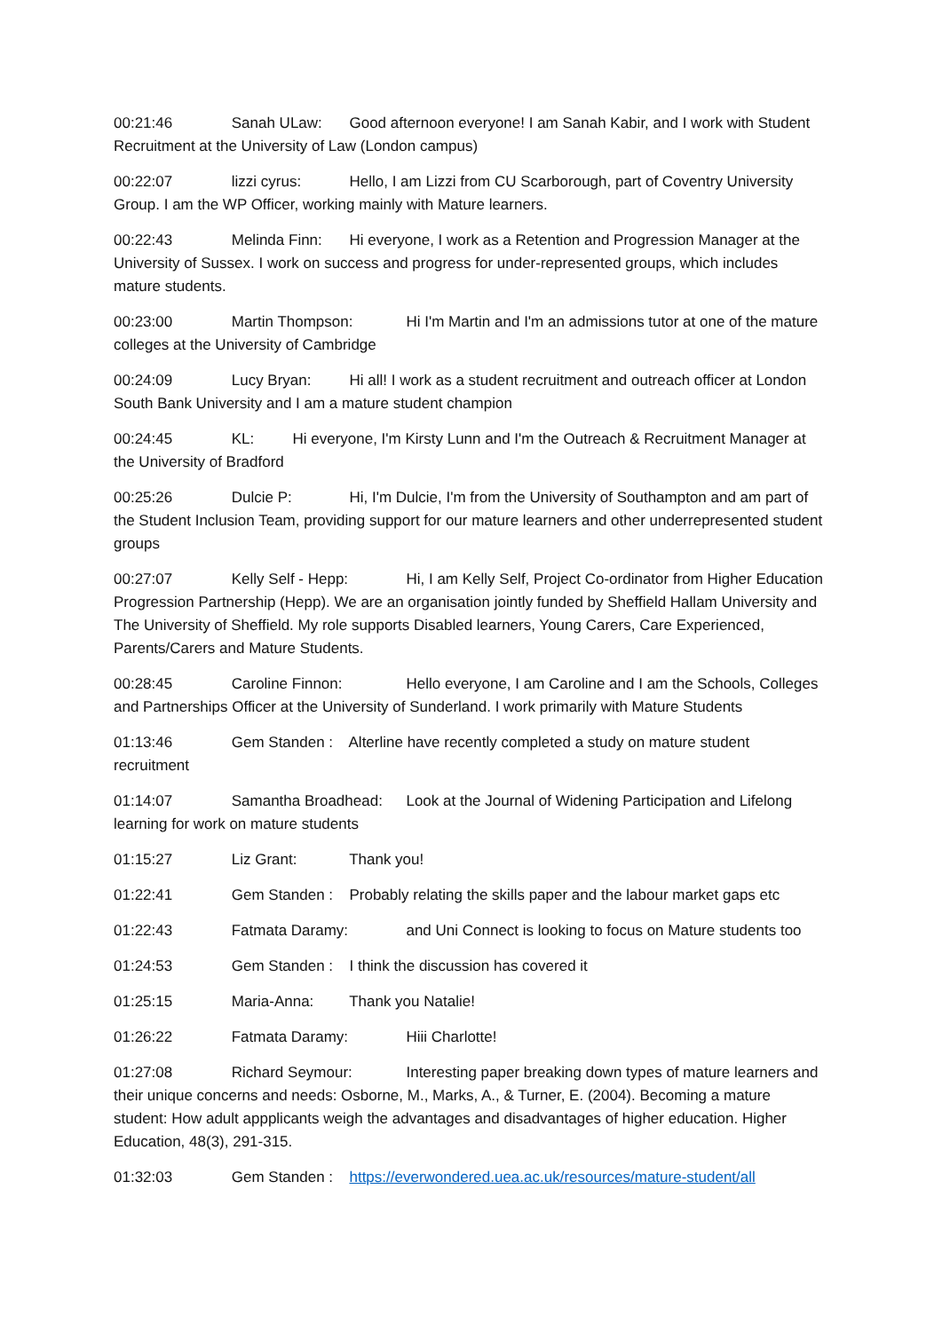00:21:46 Sanah ULaw: Good afternoon everyone! I am Sanah Kabir, and I work with Student Recruitment at the University of Law (London campus)
00:22:07 lizzi cyrus: Hello, I am Lizzi from CU Scarborough, part of Coventry University Group. I am the WP Officer, working mainly with Mature learners.
00:22:43 Melinda Finn: Hi everyone, I work as a Retention and Progression Manager at the University of Sussex. I work on success and progress for under-represented groups, which includes mature students.
00:23:00 Martin Thompson: Hi I'm Martin and I'm an admissions tutor at one of the mature colleges at the University of Cambridge
00:24:09 Lucy Bryan: Hi all! I work as a student recruitment and outreach officer at London South Bank University and I am a mature student champion
00:24:45 KL: Hi everyone, I'm Kirsty Lunn and I'm the Outreach & Recruitment Manager at the University of Bradford
00:25:26 Dulcie P: Hi, I'm Dulcie, I'm from the University of Southampton and am part of the Student Inclusion Team, providing support for our mature learners and other underrepresented student groups
00:27:07 Kelly Self - Hepp: Hi, I am Kelly Self, Project Co-ordinator from Higher Education Progression Partnership (Hepp). We are an organisation jointly funded by Sheffield Hallam University and The University of Sheffield. My role supports Disabled learners, Young Carers, Care Experienced, Parents/Carers and Mature Students.
00:28:45 Caroline Finnon: Hello everyone, I am Caroline and I am the Schools, Colleges and Partnerships Officer at the University of Sunderland. I work primarily with Mature Students
01:13:46 Gem Standen : Alterline have recently completed a study on mature student recruitment
01:14:07 Samantha Broadhead: Look at the Journal of Widening Participation and Lifelong learning for work on mature students
01:15:27 Liz Grant: Thank you!
01:22:41 Gem Standen : Probably relating the skills paper and the labour market gaps etc
01:22:43 Fatmata Daramy: and Uni Connect is looking to focus on Mature students too
01:24:53 Gem Standen : I think the discussion has covered it
01:25:15 Maria-Anna: Thank you Natalie!
01:26:22 Fatmata Daramy: Hiii Charlotte!
01:27:08 Richard Seymour: Interesting paper breaking down types of mature learners and their unique concerns and needs: Osborne, M., Marks, A., & Turner, E. (2004). Becoming a mature student: How adult appplicants weigh the advantages and disadvantages of higher education. Higher Education, 48(3), 291-315.
01:32:03 Gem Standen : https://everwondered.uea.ac.uk/resources/mature-student/all